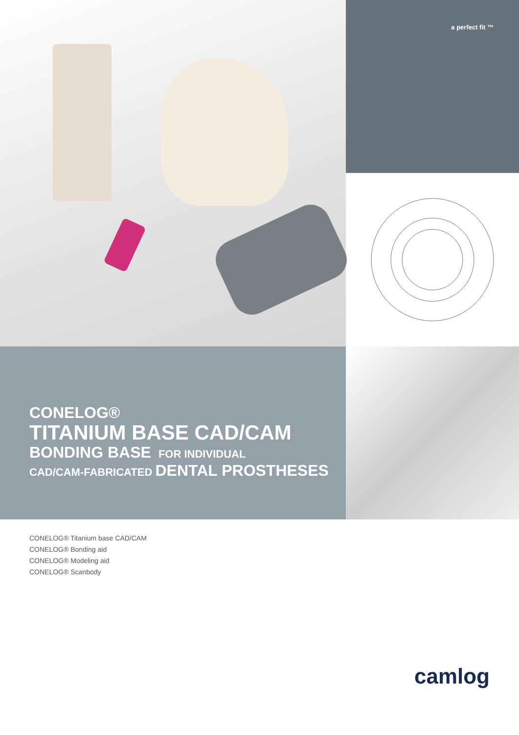a perfect fit ™
CONELOG®
TITANIUM BASE CAD/CAM
BONDING BASE FOR INDIVIDUAL
CAD/CAM-FABRICATED DENTAL PROSTHESES
CONELOG® Titanium base CAD/CAM
CONELOG® Bonding aid
CONELOG® Modeling aid
CONELOG® Scanbody
camlog